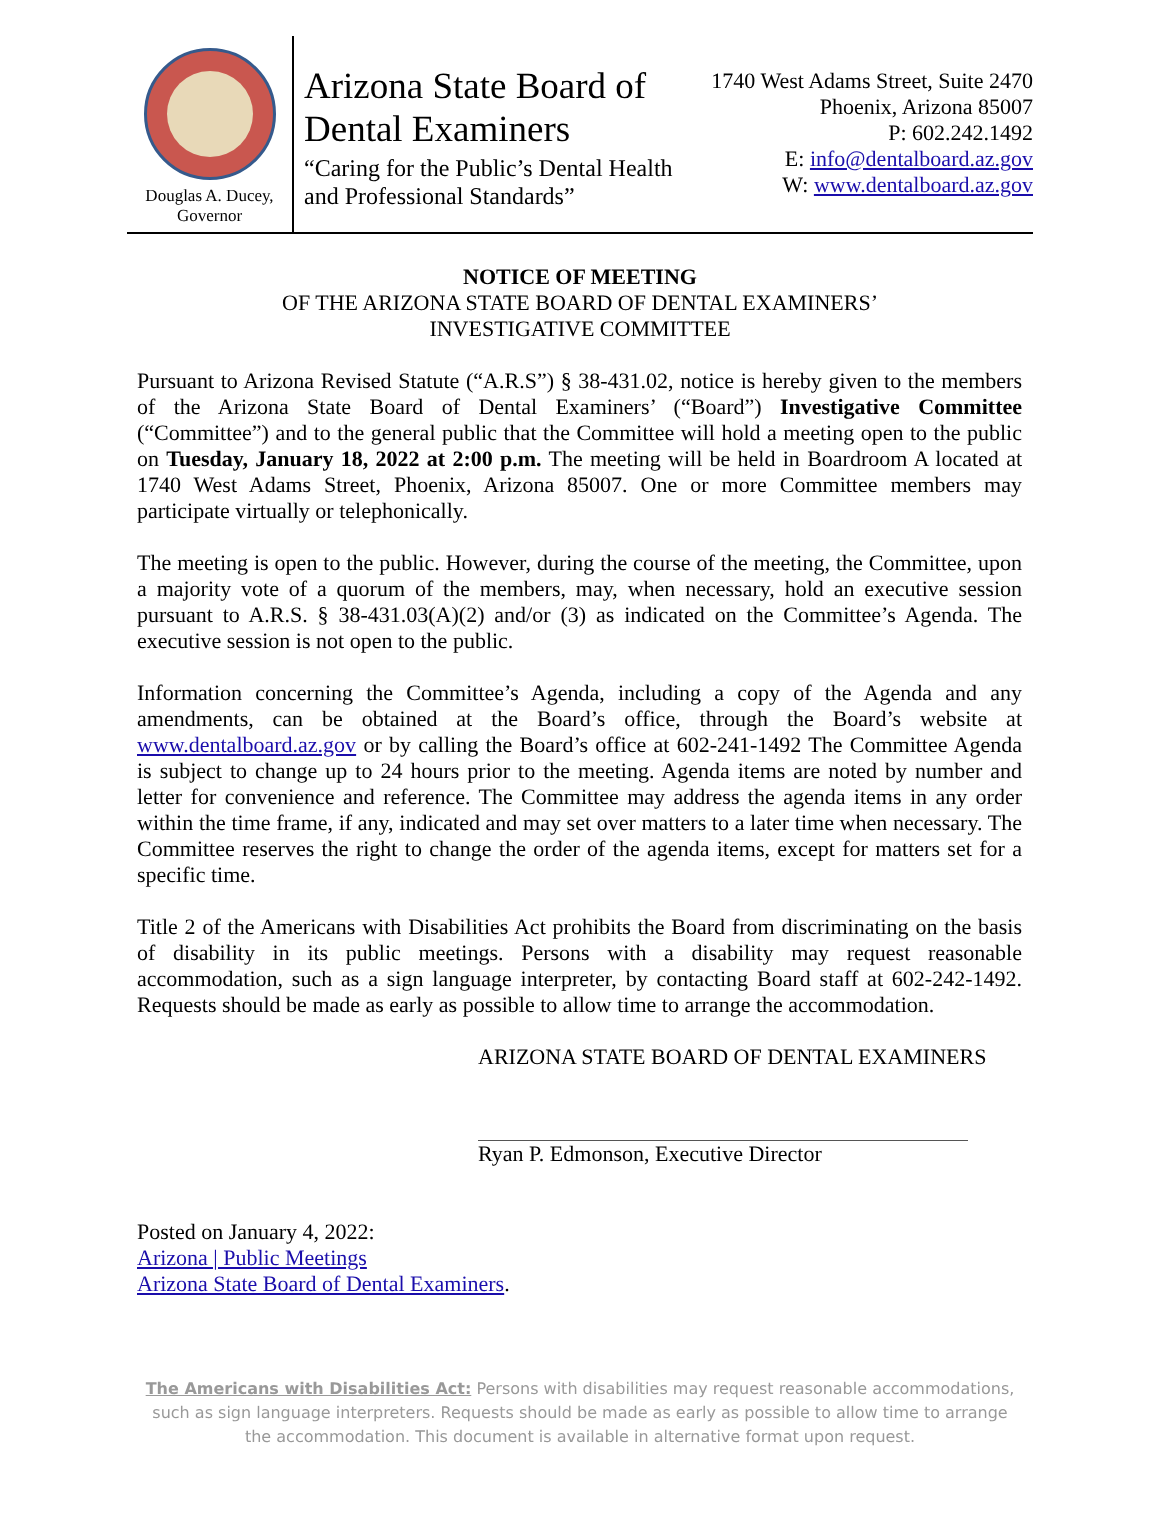Douglas A. Ducey,
Governor
Arizona State Board of Dental Examiners
“Caring for the Public’s Dental Health and Professional Standards”
1740 West Adams Street, Suite 2470
Phoenix, Arizona 85007
P: 602.242.1492
E: info@dentalboard.az.gov
W: www.dentalboard.az.gov
NOTICE OF MEETING
OF THE ARIZONA STATE BOARD OF DENTAL EXAMINERS’
INVESTIGATIVE COMMITTEE
Pursuant to Arizona Revised Statute (“A.R.S”) § 38-431.02, notice is hereby given to the members of the Arizona State Board of Dental Examiners’ (“Board”) Investigative Committee (“Committee”) and to the general public that the Committee will hold a meeting open to the public on Tuesday, January 18, 2022 at 2:00 p.m. The meeting will be held in Boardroom A located at 1740 West Adams Street, Phoenix, Arizona 85007. One or more Committee members may participate virtually or telephonically.
The meeting is open to the public. However, during the course of the meeting, the Committee, upon a majority vote of a quorum of the members, may, when necessary, hold an executive session pursuant to A.R.S. § 38-431.03(A)(2) and/or (3) as indicated on the Committee’s Agenda. The executive session is not open to the public.
Information concerning the Committee’s Agenda, including a copy of the Agenda and any amendments, can be obtained at the Board’s office, through the Board’s website at www.dentalboard.az.gov or by calling the Board’s office at 602-241-1492 The Committee Agenda is subject to change up to 24 hours prior to the meeting. Agenda items are noted by number and letter for convenience and reference. The Committee may address the agenda items in any order within the time frame, if any, indicated and may set over matters to a later time when necessary. The Committee reserves the right to change the order of the agenda items, except for matters set for a specific time.
Title 2 of the Americans with Disabilities Act prohibits the Board from discriminating on the basis of disability in its public meetings. Persons with a disability may request reasonable accommodation, such as a sign language interpreter, by contacting Board staff at 602-242-1492. Requests should be made as early as possible to allow time to arrange the accommodation.
ARIZONA STATE BOARD OF DENTAL EXAMINERS
Ryan P. Edmonson, Executive Director
Posted on January 4, 2022:
Arizona | Public Meetings
Arizona State Board of Dental Examiners.
The Americans with Disabilities Act: Persons with disabilities may request reasonable accommodations, such as sign language interpreters. Requests should be made as early as possible to allow time to arrange the accommodation. This document is available in alternative format upon request.